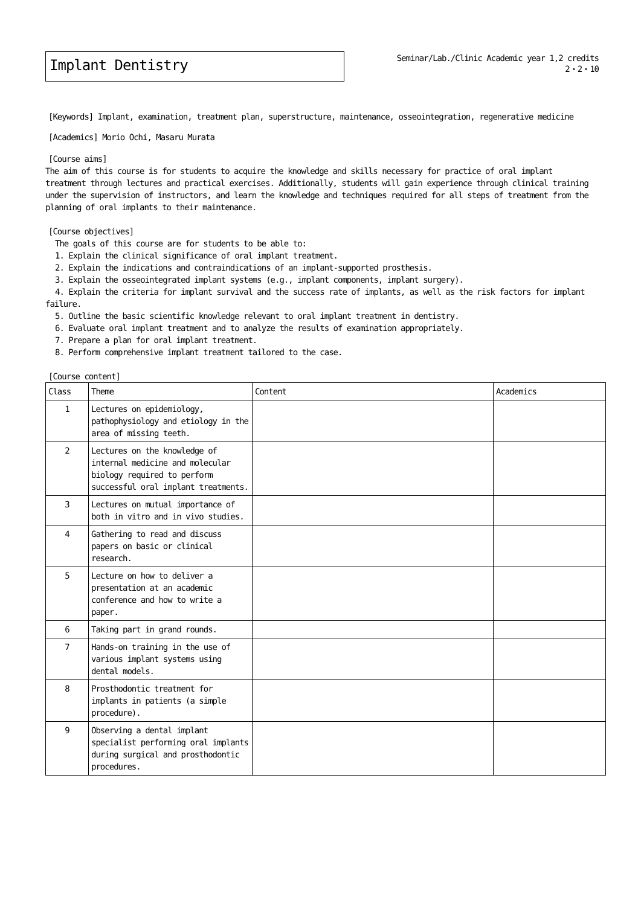Implant Dentistry
Seminar/Lab./Clinic Academic year 1,2 credits
2・2・10
[Keywords] Implant, examination, treatment plan, superstructure, maintenance, osseointegration, regenerative medicine
[Academics] Morio Ochi, Masaru Murata
[Course aims]
The aim of this course is for students to acquire the knowledge and skills necessary for practice of oral implant treatment through lectures and practical exercises. Additionally, students will gain experience through clinical training under the supervision of instructors, and learn the knowledge and techniques required for all steps of treatment from the planning of oral implants to their maintenance.
[Course objectives]
The goals of this course are for students to be able to:
1. Explain the clinical significance of oral implant treatment.
2. Explain the indications and contraindications of an implant-supported prosthesis.
3. Explain the osseointegrated implant systems (e.g., implant components, implant surgery).
4. Explain the criteria for implant survival and the success rate of implants, as well as the risk factors for implant failure.
5. Outline the basic scientific knowledge relevant to oral implant treatment in dentistry.
6. Evaluate oral implant treatment and to analyze the results of examination appropriately.
7. Prepare a plan for oral implant treatment.
8. Perform comprehensive implant treatment tailored to the case.
[Course content]
| Class | Theme | Content | Academics |
| --- | --- | --- | --- |
| 1 | Lectures on epidemiology, pathophysiology and etiology in the area of missing teeth. | | |
| 2 | Lectures on the knowledge of internal medicine and molecular biology required to perform successful oral implant treatments. | | |
| 3 | Lectures on mutual importance of both in vitro and in vivo studies. | | |
| 4 | Gathering to read and discuss papers on basic or clinical research. | | |
| 5 | Lecture on how to deliver a presentation at an academic conference and how to write a paper. | | |
| 6 | Taking part in grand rounds. | | |
| 7 | Hands-on training in the use of various implant systems using dental models. | | |
| 8 | Prosthodontic treatment for implants in patients (a simple procedure). | | |
| 9 | Observing a dental implant specialist performing oral implants during surgical and prosthodontic procedures. | | |